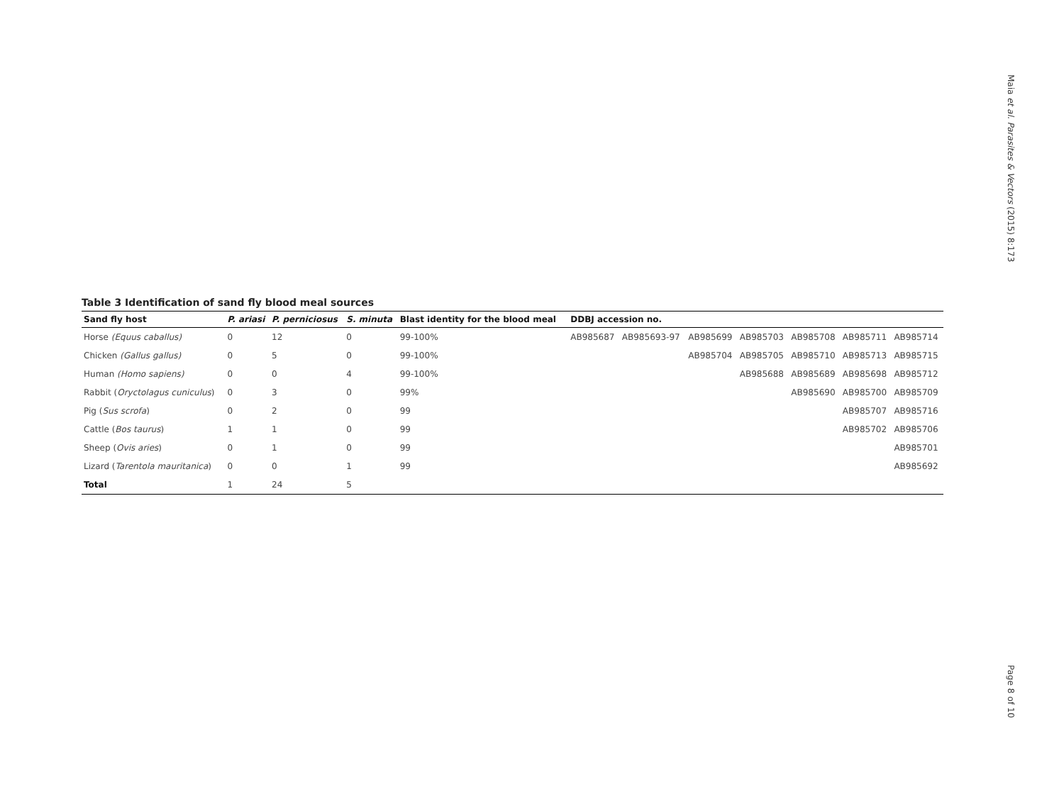Table 3 Identification of sand fly blood meal sources
| Sand fly host | P. ariasi | P. perniciosus | S. minuta | Blast identity for the blood meal | DDBJ accession no. | | | | | | |
| --- | --- | --- | --- | --- | --- | --- | --- | --- | --- | --- | --- |
| Horse (Equus caballus) | 0 | 12 | 0 | 99-100% | AB985687 | AB985693-97 | AB985699 | AB985703 | AB985708 | AB985711 | AB985714 |
| Chicken (Gallus gallus) | 0 | 5 | 0 | 99-100% | | | AB985704 | AB985705 | AB985710 | AB985713 | AB985715 |
| Human (Homo sapiens) | 0 | 0 | 4 | 99-100% | | | | AB985688 | AB985689 | AB985698 | AB985712 |
| Rabbit ( Oryctolagus cuniculus ) | 0 | 3 | 0 | 99% | | | | | AB985690 | AB985700 | AB985709 |
| Pig ( Sus scrofa ) | 0 | 2 | 0 | 99 | | | | | | AB985707 | AB985716 |
| Cattle ( Bos taurus ) | 1 | 1 | 0 | 99 | | | | | | AB985702 | AB985706 |
| Sheep ( Ovis aries ) | 0 | 1 | 0 | 99 | | | | | | | AB985701 |
| Lizard ( Tarentola mauritanica ) | 0 | 0 | 1 | 99 | | | | | | | AB985692 |
| Total | 1 | 24 | 5 | | | | | | | | |
Maia et al. Parasites & Vectors (2015) 8:173
Page 8 of 10